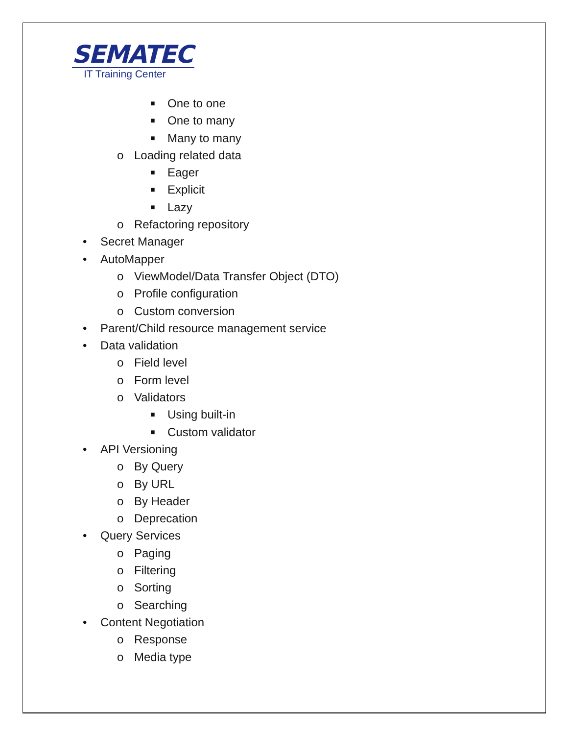SEMATEC
IT Training Center
■ One to one
■ One to many
■ Many to many
o Loading related data
■ Eager
■ Explicit
■ Lazy
o Refactoring repository
• Secret Manager
• AutoMapper
o ViewModel/Data Transfer Object (DTO)
o Profile configuration
o Custom conversion
• Parent/Child resource management service
• Data validation
o Field level
o Form level
o Validators
■ Using built-in
■ Custom validator
• API Versioning
o By Query
o By URL
o By Header
o Deprecation
• Query Services
o Paging
o Filtering
o Sorting
o Searching
• Content Negotiation
o Response
o Media type